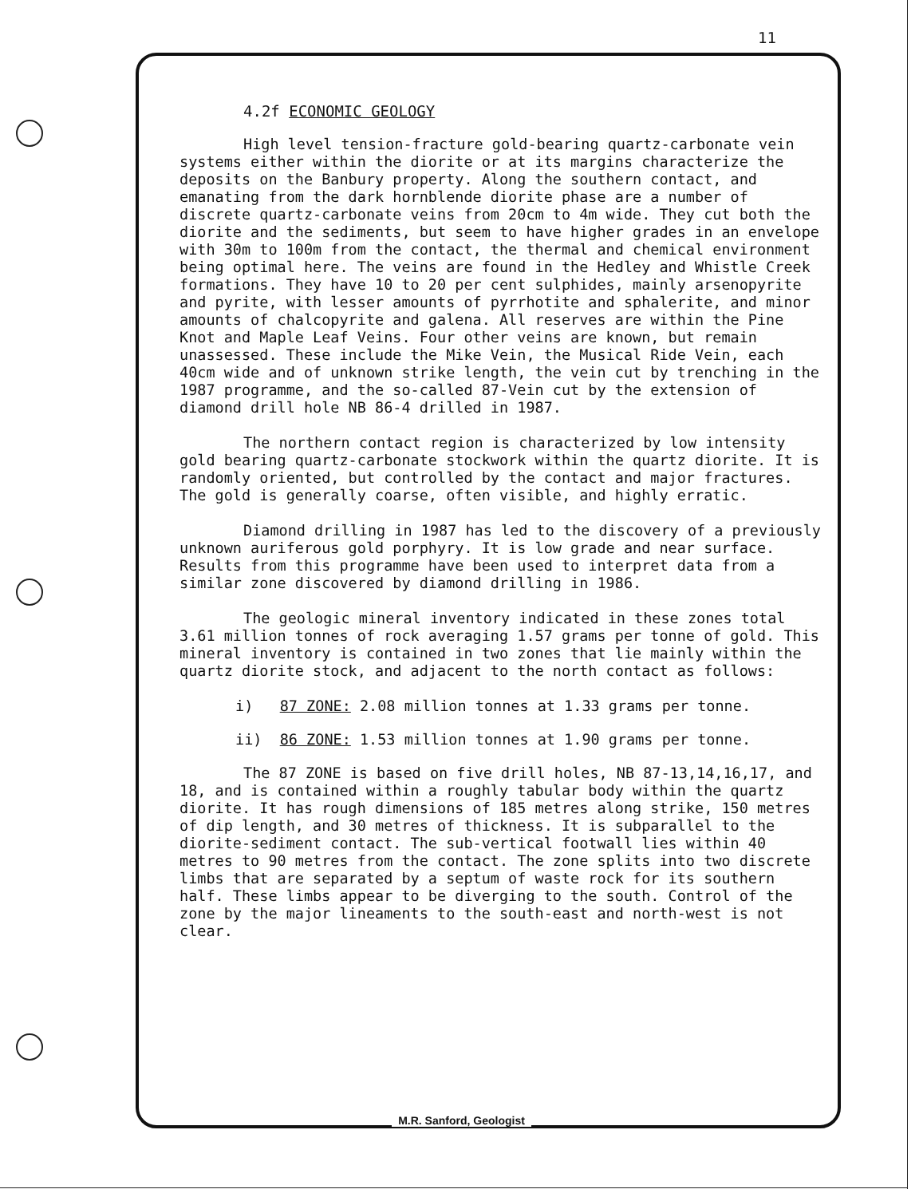11
4.2f ECONOMIC GEOLOGY
High level tension-fracture gold-bearing quartz-carbonate vein systems either within the diorite or at its margins characterize the deposits on the Banbury property. Along the southern contact, and emanating from the dark hornblende diorite phase are a number of discrete quartz-carbonate veins from 20cm to 4m wide. They cut both the diorite and the sediments, but seem to have higher grades in an envelope with 30m to 100m from the contact, the thermal and chemical environment being optimal here. The veins are found in the Hedley and Whistle Creek formations. They have 10 to 20 per cent sulphides, mainly arsenopyrite and pyrite, with lesser amounts of pyrrhotite and sphalerite, and minor amounts of chalcopyrite and galena. All reserves are within the Pine Knot and Maple Leaf Veins. Four other veins are known, but remain unassessed. These include the Mike Vein, the Musical Ride Vein, each 40cm wide and of unknown strike length, the vein cut by trenching in the 1987 programme, and the so-called 87-Vein cut by the extension of diamond drill hole NB 86-4 drilled in 1987.
The northern contact region is characterized by low intensity gold bearing quartz-carbonate stockwork within the quartz diorite. It is randomly oriented, but controlled by the contact and major fractures. The gold is generally coarse, often visible, and highly erratic.
Diamond drilling in 1987 has led to the discovery of a previously unknown auriferous gold porphyry. It is low grade and near surface. Results from this programme have been used to interpret data from a similar zone discovered by diamond drilling in 1986.
The geologic mineral inventory indicated in these zones total 3.61 million tonnes of rock averaging 1.57 grams per tonne of gold. This mineral inventory is contained in two zones that lie mainly within the quartz diorite stock, and adjacent to the north contact as follows:
i) 87 ZONE: 2.08 million tonnes at 1.33 grams per tonne.
ii) 86 ZONE: 1.53 million tonnes at 1.90 grams per tonne.
The 87 ZONE is based on five drill holes, NB 87-13,14,16,17, and 18, and is contained within a roughly tabular body within the quartz diorite. It has rough dimensions of 185 metres along strike, 150 metres of dip length, and 30 metres of thickness. It is subparallel to the diorite-sediment contact. The sub-vertical footwall lies within 40 metres to 90 metres from the contact. The zone splits into two discrete limbs that are separated by a septum of waste rock for its southern half. These limbs appear to be diverging to the south. Control of the zone by the major lineaments to the south-east and north-west is not clear.
M.R. Sanford, Geologist